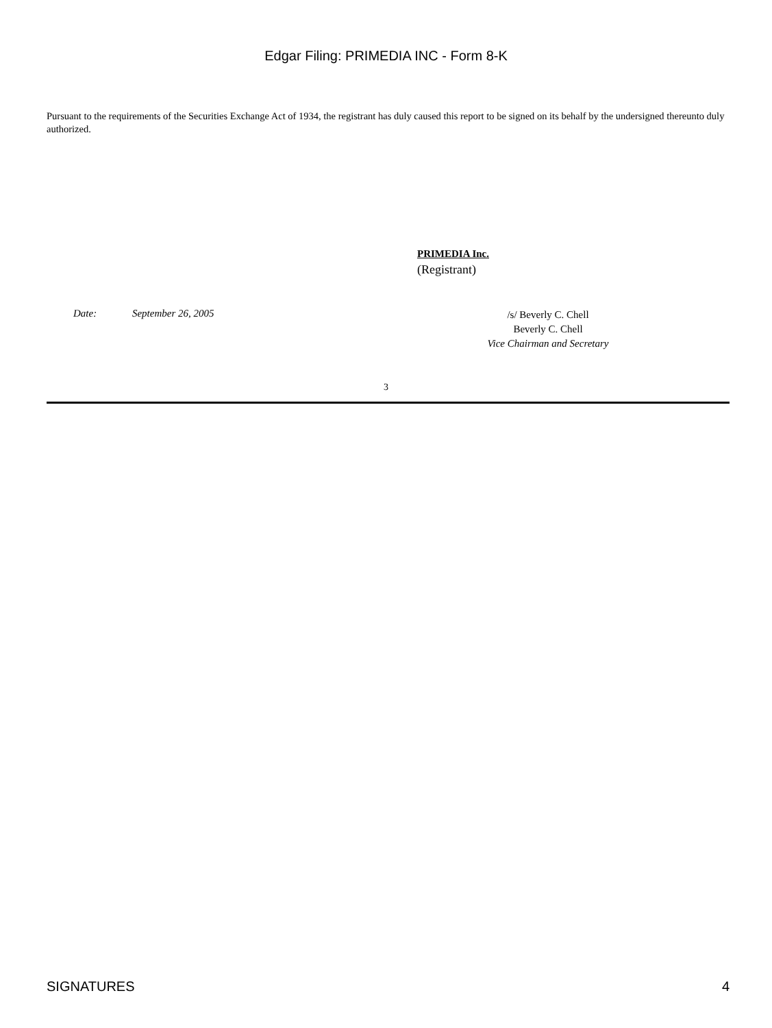Edgar Filing: PRIMEDIA INC - Form 8-K
Pursuant to the requirements of the Securities Exchange Act of 1934, the registrant has duly caused this report to be signed on its behalf by the undersigned thereunto duly authorized.
PRIMEDIA Inc.
(Registrant)
Date: September 26, 2005
/s/ Beverly C. Chell
Beverly C. Chell
Vice Chairman and Secretary
3
SIGNATURES 4